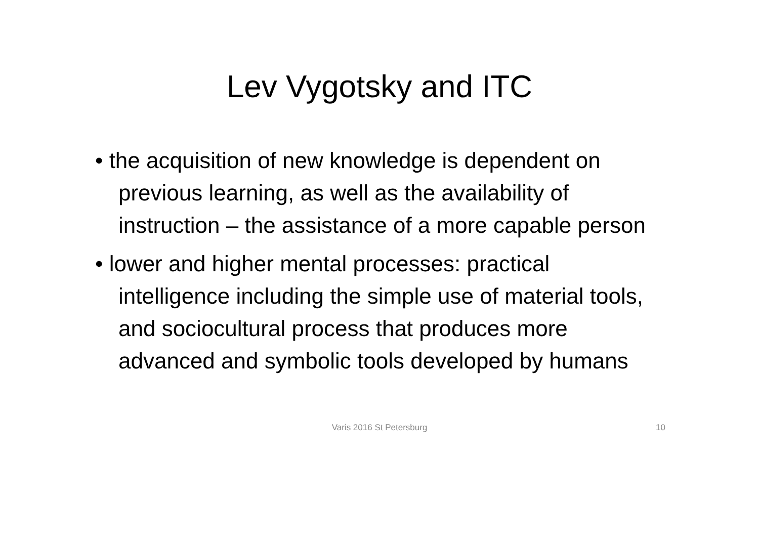Lev Vygotsky and ITC
• the acquisition of new knowledge is dependent on previous learning, as well as the availability of instruction – the assistance of a more capable person
• lower and higher mental processes: practical intelligence including the simple use of material tools, and sociocultural process that produces more advanced and symbolic tools developed by humans
Varis 2016 St Petersburg
10